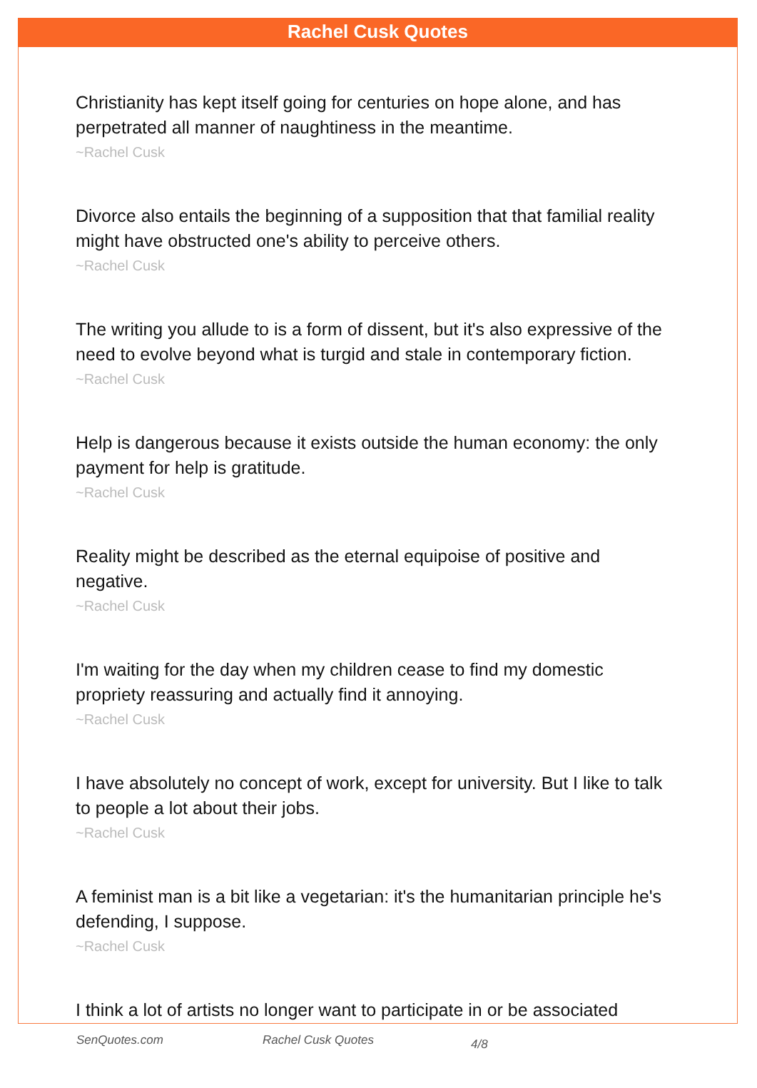Rachel Cusk Quotes
Christianity has kept itself going for centuries on hope alone, and has perpetrated all manner of naughtiness in the meantime.
~Rachel Cusk
Divorce also entails the beginning of a supposition that that familial reality might have obstructed one's ability to perceive others.
~Rachel Cusk
The writing you allude to is a form of dissent, but it's also expressive of the need to evolve beyond what is turgid and stale in contemporary fiction.
~Rachel Cusk
Help is dangerous because it exists outside the human economy: the only payment for help is gratitude.
~Rachel Cusk
Reality might be described as the eternal equipoise of positive and negative.
~Rachel Cusk
I'm waiting for the day when my children cease to find my domestic propriety reassuring and actually find it annoying.
~Rachel Cusk
I have absolutely no concept of work, except for university. But I like to talk to people a lot about their jobs.
~Rachel Cusk
A feminist man is a bit like a vegetarian: it's the humanitarian principle he's defending, I suppose.
~Rachel Cusk
I think a lot of artists no longer want to participate in or be associated
SenQuotes.com Rachel Cusk Quotes 4/8